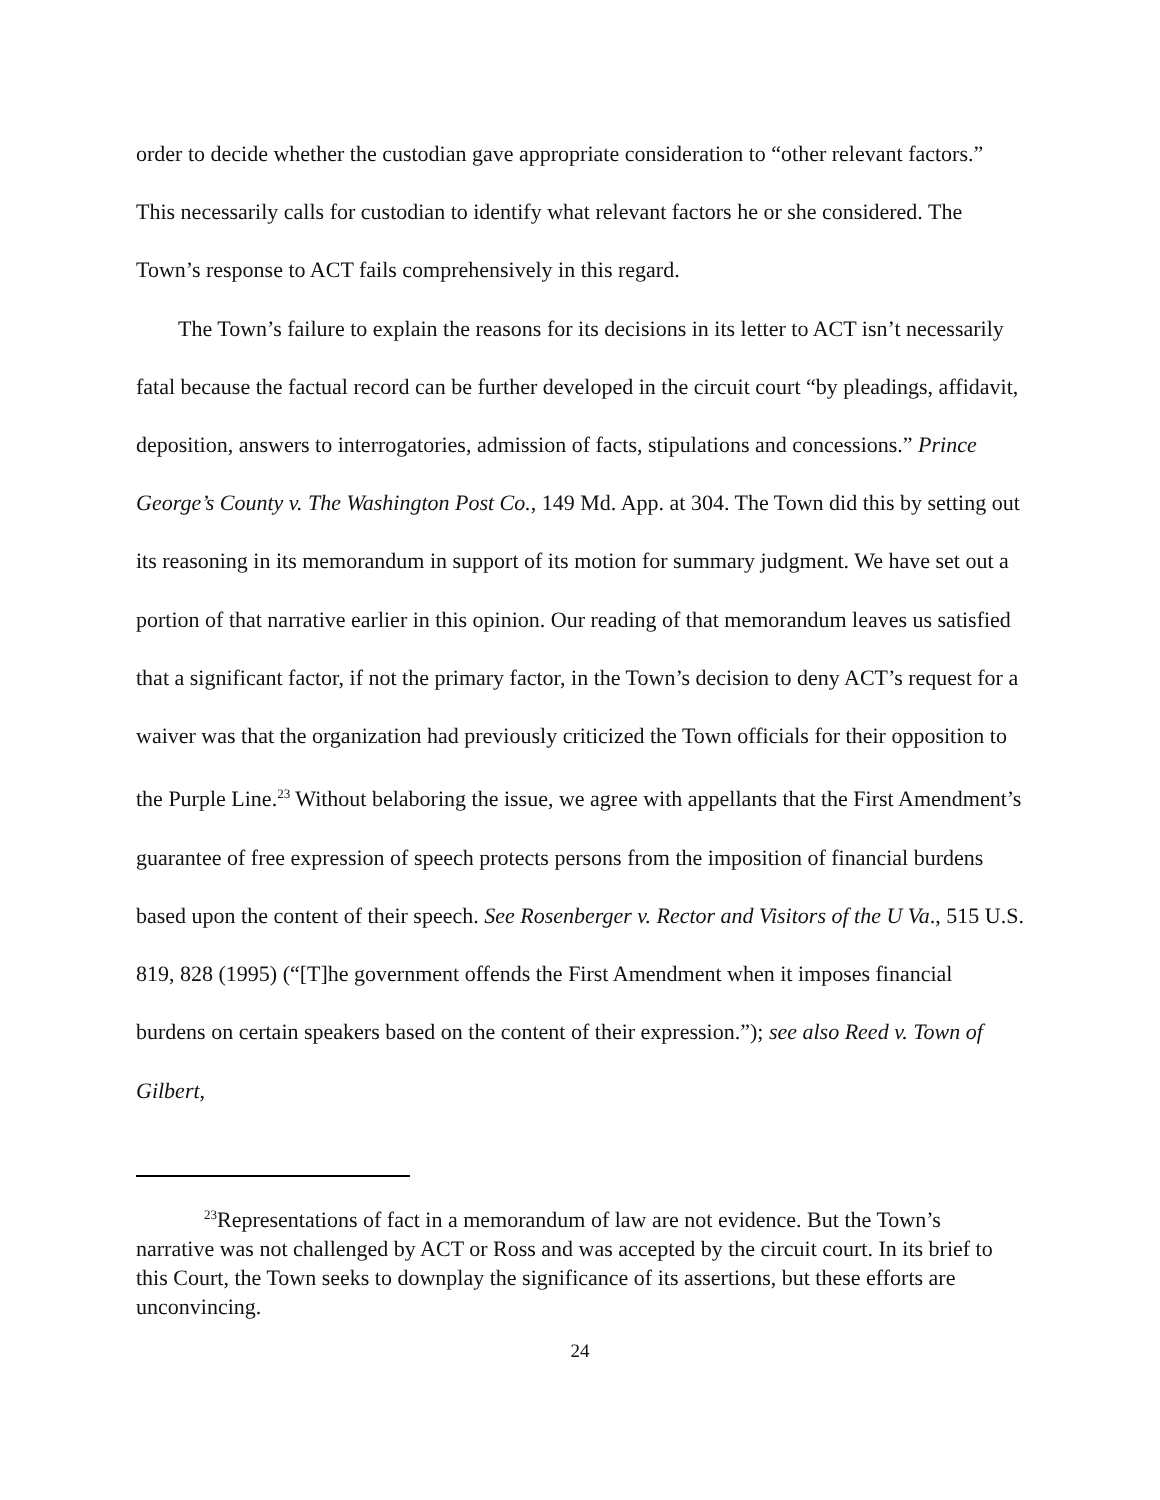order to decide whether the custodian gave appropriate consideration to “other relevant factors.” This necessarily calls for custodian to identify what relevant factors he or she considered. The Town’s response to ACT fails comprehensively in this regard.
The Town’s failure to explain the reasons for its decisions in its letter to ACT isn’t necessarily fatal because the factual record can be further developed in the circuit court “by pleadings, affidavit, deposition, answers to interrogatories, admission of facts, stipulations and concessions.” Prince George’s County v. The Washington Post Co., 149 Md. App. at 304. The Town did this by setting out its reasoning in its memorandum in support of its motion for summary judgment. We have set out a portion of that narrative earlier in this opinion. Our reading of that memorandum leaves us satisfied that a significant factor, if not the primary factor, in the Town’s decision to deny ACT’s request for a waiver was that the organization had previously criticized the Town officials for their opposition to the Purple Line.<sup>23</sup> Without belaboring the issue, we agree with appellants that the First Amendment’s guarantee of free expression of speech protects persons from the imposition of financial burdens based upon the content of their speech. See Rosenberger v. Rector and Visitors of the U Va., 515 U.S. 819, 828 (1995) (“[T]he government offends the First Amendment when it imposes financial burdens on certain speakers based on the content of their expression.”); see also Reed v. Town of Gilbert,
<sup>23</sup> Representations of fact in a memorandum of law are not evidence. But the Town’s narrative was not challenged by ACT or Ross and was accepted by the circuit court. In its brief to this Court, the Town seeks to downplay the significance of its assertions, but these efforts are unconvincing.
24